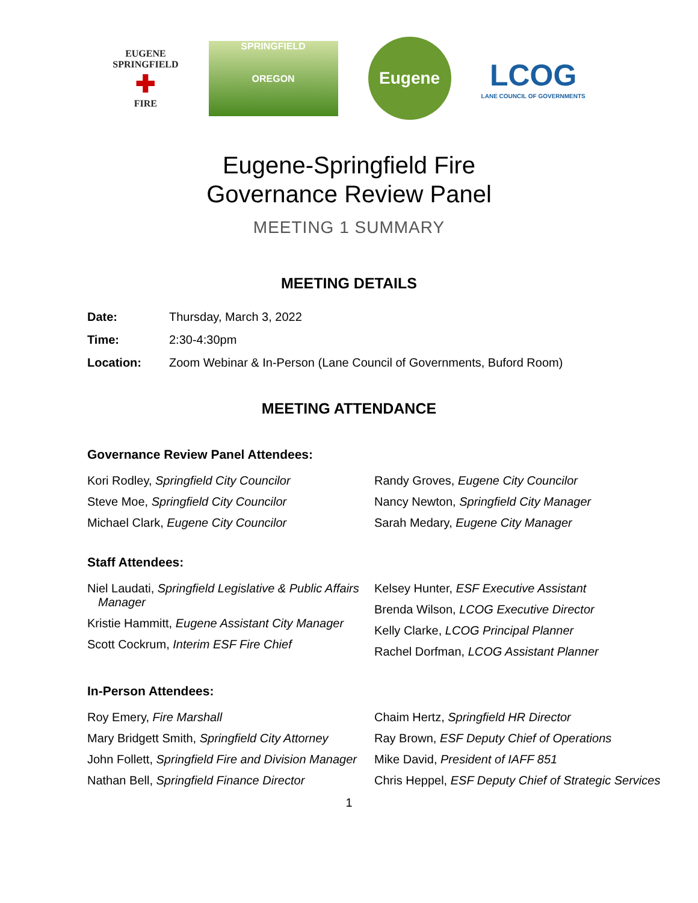EUGENE
SPRINGFIELD
✚
FIRE
SPRINGFIELD
OREGON
Eugene
LCOG
LANE COUNCIL OF GOVERNMENTS
Eugene-Springfield Fire
Governance Review Panel
MEETING 1 SUMMARY
MEETING DETAILS
Date: Thursday, March 3, 2022
Time: 2:30-4:30pm
Location: Zoom Webinar & In-Person (Lane Council of Governments, Buford Room)
MEETING ATTENDANCE
Governance Review Panel Attendees:
Kori Rodley, Springfield City Councilor
Steve Moe, Springfield City Councilor
Michael Clark, Eugene City Councilor
Randy Groves, Eugene City Councilor
Nancy Newton, Springfield City Manager
Sarah Medary, Eugene City Manager
Staff Attendees:
Niel Laudati, Springfield Legislative & Public Affairs Manager
Kristie Hammitt, Eugene Assistant City Manager
Scott Cockrum, Interim ESF Fire Chief
Kelsey Hunter, ESF Executive Assistant
Brenda Wilson, LCOG Executive Director
Kelly Clarke, LCOG Principal Planner
Rachel Dorfman, LCOG Assistant Planner
In-Person Attendees:
Roy Emery, Fire Marshall
Mary Bridgett Smith, Springfield City Attorney
John Follett, Springfield Fire and Division Manager
Nathan Bell, Springfield Finance Director
Chaim Hertz, Springfield HR Director
Ray Brown, ESF Deputy Chief of Operations
Mike David, President of IAFF 851
Chris Heppel, ESF Deputy Chief of Strategic Services
1